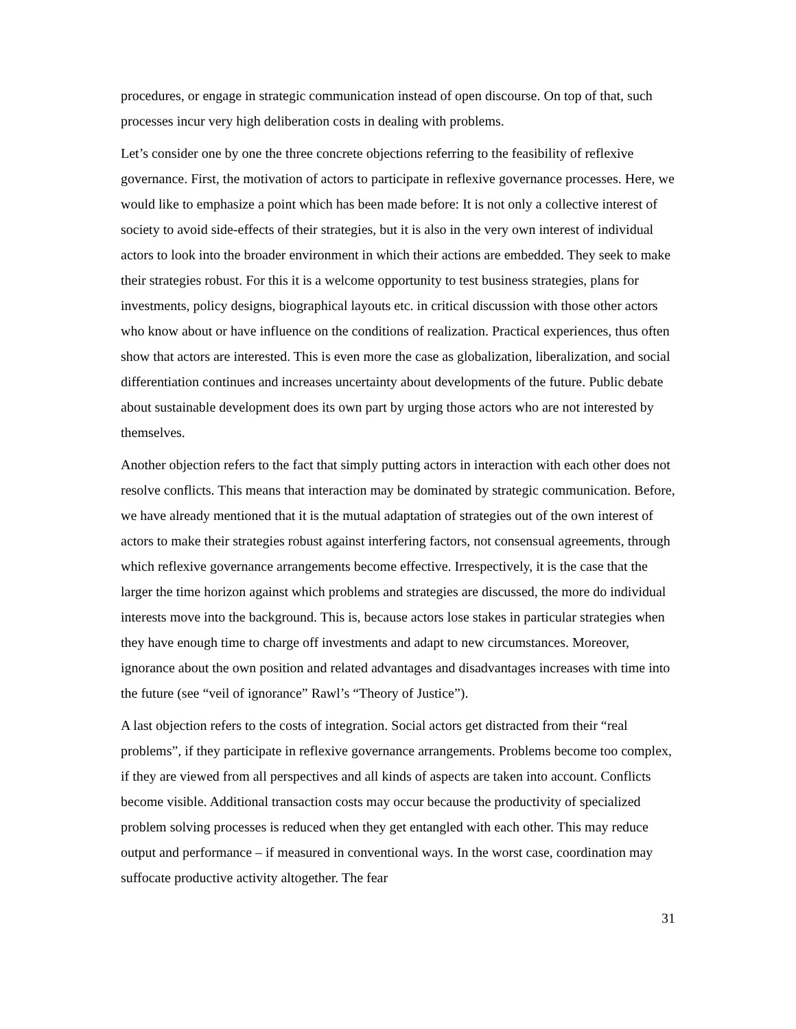procedures, or engage in strategic communication instead of open discourse. On top of that, such processes incur very high deliberation costs in dealing with problems.
Let’s consider one by one the three concrete objections referring to the feasibility of reflexive governance. First, the motivation of actors to participate in reflexive governance processes. Here, we would like to emphasize a point which has been made before: It is not only a collective interest of society to avoid side-effects of their strategies, but it is also in the very own interest of individual actors to look into the broader environment in which their actions are embedded. They seek to make their strategies robust. For this it is a welcome opportunity to test business strategies, plans for investments, policy designs, biographical layouts etc. in critical discussion with those other actors who know about or have influence on the conditions of realization. Practical experiences, thus often show that actors are interested. This is even more the case as globalization, liberalization, and social differentiation continues and increases uncertainty about developments of the future. Public debate about sustainable development does its own part by urging those actors who are not interested by themselves.
Another objection refers to the fact that simply putting actors in interaction with each other does not resolve conflicts. This means that interaction may be dominated by strategic communication. Before, we have already mentioned that it is the mutual adaptation of strategies out of the own interest of actors to make their strategies robust against interfering factors, not consensual agreements, through which reflexive governance arrangements become effective. Irrespectively, it is the case that the larger the time horizon against which problems and strategies are discussed, the more do individual interests move into the background. This is, because actors lose stakes in particular strategies when they have enough time to charge off investments and adapt to new circumstances. Moreover, ignorance about the own position and related advantages and disadvantages increases with time into the future (see “veil of ignorance” Rawl’s “Theory of Justice”).
A last objection refers to the costs of integration. Social actors get distracted from their “real problems”, if they participate in reflexive governance arrangements. Problems become too complex, if they are viewed from all perspectives and all kinds of aspects are taken into account. Conflicts become visible. Additional transaction costs may occur because the productivity of specialized problem solving processes is reduced when they get entangled with each other. This may reduce output and performance – if measured in conventional ways. In the worst case, coordination may suffocate productive activity altogether. The fear
31